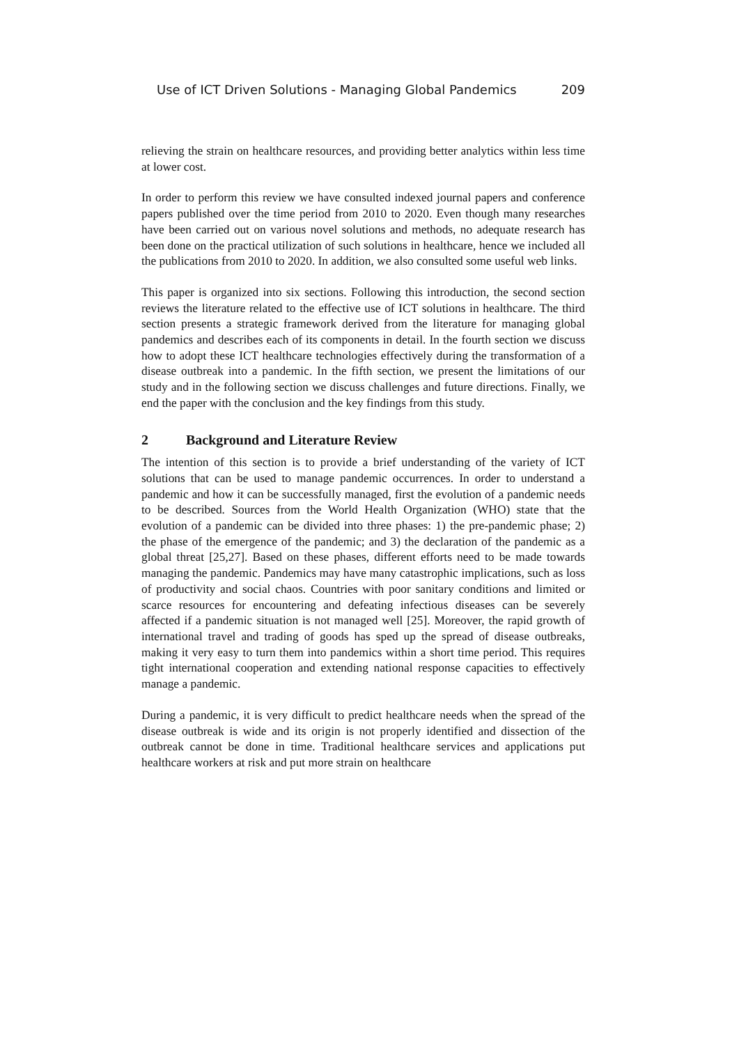Use of ICT Driven Solutions - Managing Global Pandemics 209
relieving the strain on healthcare resources, and providing better analytics within less time at lower cost.
In order to perform this review we have consulted indexed journal papers and conference papers published over the time period from 2010 to 2020. Even though many researches have been carried out on various novel solutions and methods, no adequate research has been done on the practical utilization of such solutions in healthcare, hence we included all the publications from 2010 to 2020. In addition, we also consulted some useful web links.
This paper is organized into six sections. Following this introduction, the second section reviews the literature related to the effective use of ICT solutions in healthcare. The third section presents a strategic framework derived from the literature for managing global pandemics and describes each of its components in detail. In the fourth section we discuss how to adopt these ICT healthcare technologies effectively during the transformation of a disease outbreak into a pandemic. In the fifth section, we present the limitations of our study and in the following section we discuss challenges and future directions. Finally, we end the paper with the conclusion and the key findings from this study.
2 Background and Literature Review
The intention of this section is to provide a brief understanding of the variety of ICT solutions that can be used to manage pandemic occurrences. In order to understand a pandemic and how it can be successfully managed, first the evolution of a pandemic needs to be described. Sources from the World Health Organization (WHO) state that the evolution of a pandemic can be divided into three phases: 1) the pre-pandemic phase; 2) the phase of the emergence of the pandemic; and 3) the declaration of the pandemic as a global threat [25,27]. Based on these phases, different efforts need to be made towards managing the pandemic. Pandemics may have many catastrophic implications, such as loss of productivity and social chaos. Countries with poor sanitary conditions and limited or scarce resources for encountering and defeating infectious diseases can be severely affected if a pandemic situation is not managed well [25]. Moreover, the rapid growth of international travel and trading of goods has sped up the spread of disease outbreaks, making it very easy to turn them into pandemics within a short time period. This requires tight international cooperation and extending national response capacities to effectively manage a pandemic.
During a pandemic, it is very difficult to predict healthcare needs when the spread of the disease outbreak is wide and its origin is not properly identified and dissection of the outbreak cannot be done in time. Traditional healthcare services and applications put healthcare workers at risk and put more strain on healthcare